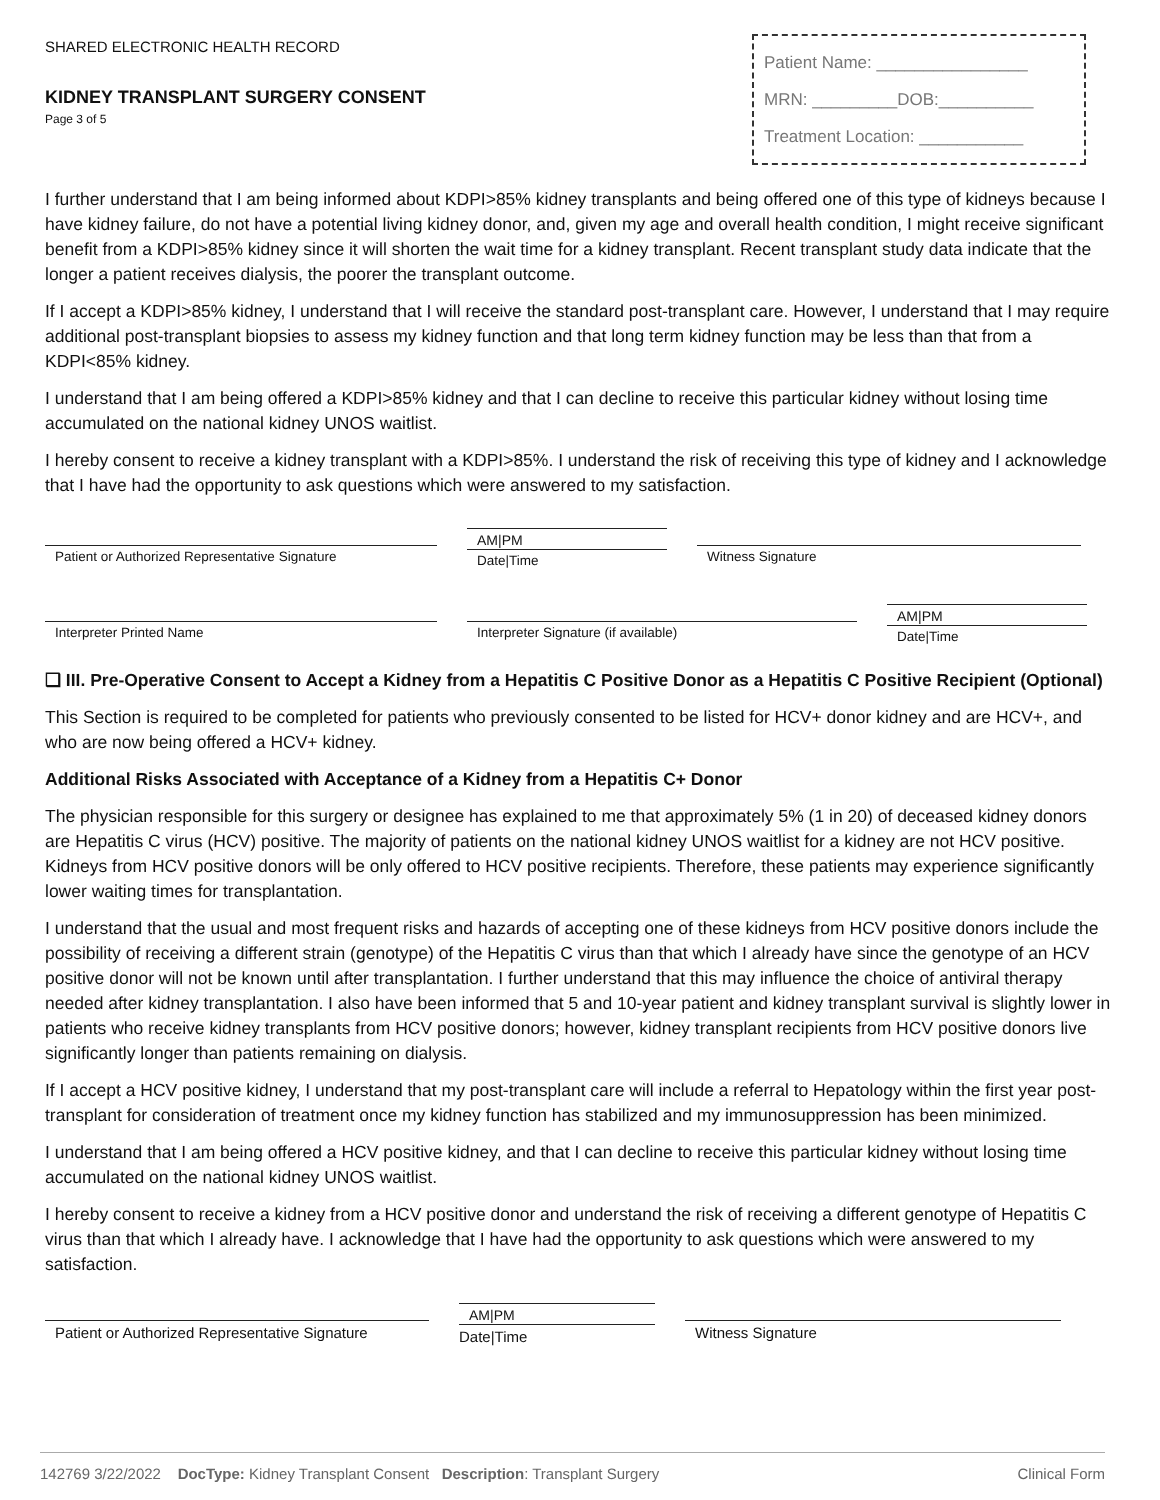SHARED ELECTRONIC HEALTH RECORD
KIDNEY TRANSPLANT SURGERY CONSENT
Page 3 of 5
Patient Name: ________________
MRN: _________DOB:__________
Treatment Location: ___________
I further understand that I am being informed about KDPI>85% kidney transplants and being offered one of this type of kidneys because I have kidney failure, do not have a potential living kidney donor, and, given my age and overall health condition, I might receive significant benefit from a KDPI>85% kidney since it will shorten the wait time for a kidney transplant. Recent transplant study data indicate that the longer a patient receives dialysis, the poorer the transplant outcome.
If I accept a KDPI>85% kidney, I understand that I will receive the standard post-transplant care. However, I understand that I may require additional post-transplant biopsies to assess my kidney function and that long term kidney function may be less than that from a KDPI<85% kidney.
I understand that I am being offered a KDPI>85% kidney and that I can decline to receive this particular kidney without losing time accumulated on the national kidney UNOS waitlist.
I hereby consent to receive a kidney transplant with a KDPI>85%. I understand the risk of receiving this type of kidney and I acknowledge that I have had the opportunity to ask questions which were answered to my satisfaction.
Patient or Authorized Representative Signature
AM|PM
Date|Time
Witness Signature
Interpreter Printed Name Interpreter Signature (if available)
AM|PM
Date|Time
❑ III. Pre-Operative Consent to Accept a Kidney from a Hepatitis C Positive Donor as a Hepatitis C Positive Recipient (Optional)
This Section is required to be completed for patients who previously consented to be listed for HCV+ donor kidney and are HCV+, and who are now being offered a HCV+ kidney.
Additional Risks Associated with Acceptance of a Kidney from a Hepatitis C+ Donor
The physician responsible for this surgery or designee has explained to me that approximately 5% (1 in 20) of deceased kidney donors are Hepatitis C virus (HCV) positive. The majority of patients on the national kidney UNOS waitlist for a kidney are not HCV positive. Kidneys from HCV positive donors will be only offered to HCV positive recipients. Therefore, these patients may experience significantly lower waiting times for transplantation.
I understand that the usual and most frequent risks and hazards of accepting one of these kidneys from HCV positive donors include the possibility of receiving a different strain (genotype) of the Hepatitis C virus than that which I already have since the genotype of an HCV positive donor will not be known until after transplantation. I further understand that this may influence the choice of antiviral therapy needed after kidney transplantation. I also have been informed that 5 and 10-year patient and kidney transplant survival is slightly lower in patients who receive kidney transplants from HCV positive donors; however, kidney transplant recipients from HCV positive donors live significantly longer than patients remaining on dialysis.
If I accept a HCV positive kidney, I understand that my post-transplant care will include a referral to Hepatology within the first year post-transplant for consideration of treatment once my kidney function has stabilized and my immunosuppression has been minimized.
I understand that I am being offered a HCV positive kidney, and that I can decline to receive this particular kidney without losing time accumulated on the national kidney UNOS waitlist.
I hereby consent to receive a kidney from a HCV positive donor and understand the risk of receiving a different genotype of Hepatitis C virus than that which I already have. I acknowledge that I have had the opportunity to ask questions which were answered to my satisfaction.
Patient or Authorized Representative Signature
AM|PM
Date|Time
Witness Signature
142769 3/22/2022 DocType: Kidney Transplant Consent Description: Transplant Surgery Clinical Form